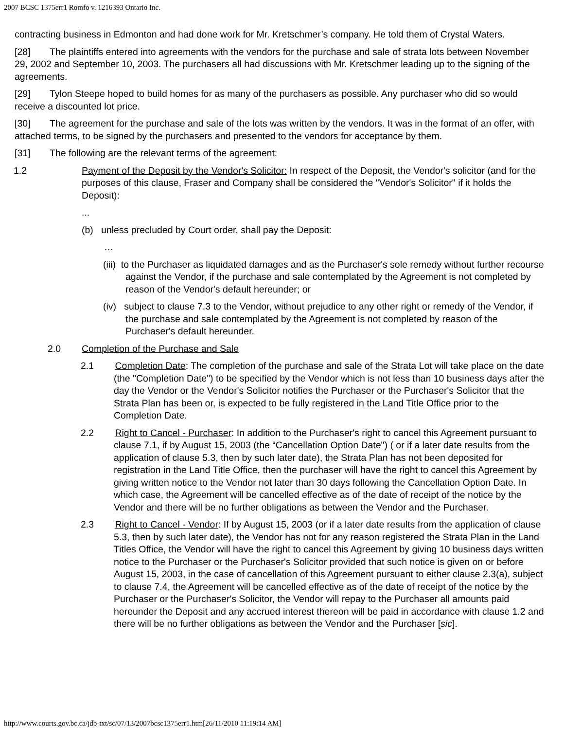2007 BCSC 1375err1 Romfo v. 1216393 Ontario Inc.
contracting business in Edmonton and had done work for Mr. Kretschmer’s company. He told them of Crystal Waters.
[28] The plaintiffs entered into agreements with the vendors for the purchase and sale of strata lots between November 29, 2002 and September 10, 2003. The purchasers all had discussions with Mr. Kretschmer leading up to the signing of the agreements.
[29] Tylon Steepe hoped to build homes for as many of the purchasers as possible. Any purchaser who did so would receive a discounted lot price.
[30] The agreement for the purchase and sale of the lots was written by the vendors. It was in the format of an offer, with attached terms, to be signed by the purchasers and presented to the vendors for acceptance by them.
[31] The following are the relevant terms of the agreement:
1.2 Payment of the Deposit by the Vendor's Solicitor: In respect of the Deposit, the Vendor's solicitor (and for the purposes of this clause, Fraser and Company shall be considered the "Vendor's Solicitor" if it holds the Deposit):
...
(b) unless precluded by Court order, shall pay the Deposit:
…
(iii) to the Purchaser as liquidated damages and as the Purchaser's sole remedy without further recourse against the Vendor, if the purchase and sale contemplated by the Agreement is not completed by reason of the Vendor's default hereunder; or
(iv) subject to clause 7.3 to the Vendor, without prejudice to any other right or remedy of the Vendor, if the purchase and sale contemplated by the Agreement is not completed by reason of the Purchaser's default hereunder.
2.0 Completion of the Purchase and Sale
2.1 Completion Date: The completion of the purchase and sale of the Strata Lot will take place on the date (the "Completion Date") to be specified by the Vendor which is not less than 10 business days after the day the Vendor or the Vendor's Solicitor notifies the Purchaser or the Purchaser's Solicitor that the Strata Plan has been or, is expected to be fully registered in the Land Title Office prior to the Completion Date.
2.2 Right to Cancel - Purchaser: In addition to the Purchaser's right to cancel this Agreement pursuant to clause 7.1, if by August 15, 2003 (the “Cancellation Option Date") ( or if a later date results from the application of clause 5.3, then by such later date), the Strata Plan has not been deposited for registration in the Land Title Office, then the purchaser will have the right to cancel this Agreement by giving written notice to the Vendor not later than 30 days following the Cancellation Option Date. In which case, the Agreement will be cancelled effective as of the date of receipt of the notice by the Vendor and there will be no further obligations as between the Vendor and the Purchaser.
2.3 Right to Cancel - Vendor: If by August 15, 2003 (or if a later date results from the application of clause 5.3, then by such later date), the Vendor has not for any reason registered the Strata Plan in the Land Titles Office, the Vendor will have the right to cancel this Agreement by giving 10 business days written notice to the Purchaser or the Purchaser's Solicitor provided that such notice is given on or before August 15, 2003, in the case of cancellation of this Agreement pursuant to either clause 2.3(a), subject to clause 7.4, the Agreement will be cancelled effective as of the date of receipt of the notice by the Purchaser or the Purchaser's Solicitor, the Vendor will repay to the Purchaser all amounts paid hereunder the Deposit and any accrued interest thereon will be paid in accordance with clause 1.2 and there will be no further obligations as between the Vendor and the Purchaser [sic].
http://www.courts.gov.bc.ca/jdb-txt/sc/07/13/2007bcsc1375err1.htm[26/11/2010 11:19:14 AM]